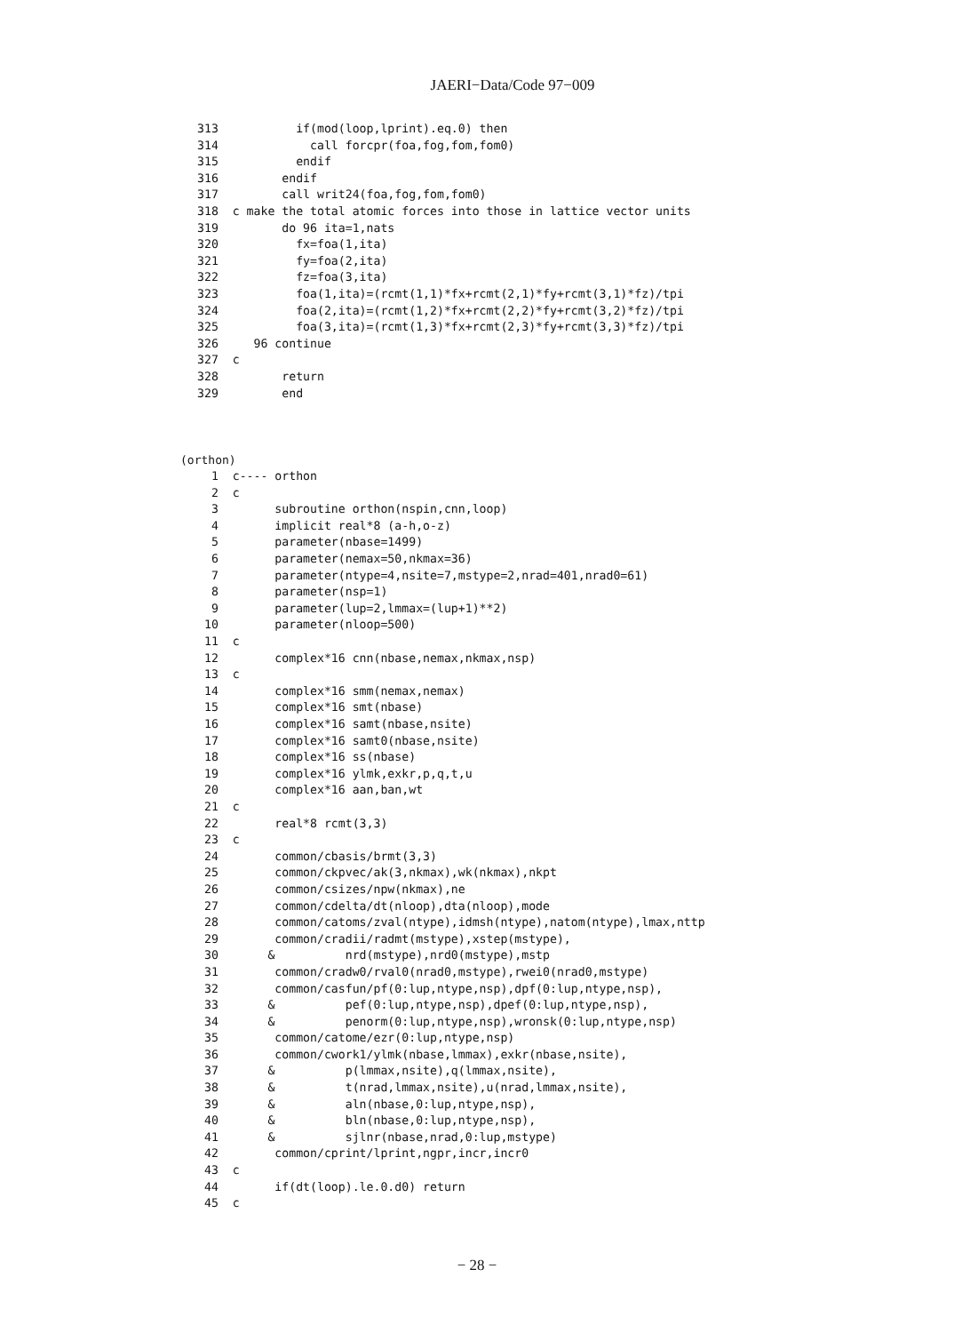JAERI−Data/Code 97−009
313           if(mod(loop,lprint).eq.0) then
314             call forcpr(foa,fog,fom,fom0)
315           endif
316         endif
317         call writ24(foa,fog,fom,fom0)
318  c make the total atomic forces into those in lattice vector units
319         do 96 ita=1,nats
320           fx=foa(1,ita)
321           fy=foa(2,ita)
322           fz=foa(3,ita)
323           foa(1,ita)=(rcmt(1,1)*fx+rcmt(2,1)*fy+rcmt(3,1)*fz)/tpi
324           foa(2,ita)=(rcmt(1,2)*fx+rcmt(2,2)*fy+rcmt(3,2)*fz)/tpi
325           foa(3,ita)=(rcmt(1,3)*fx+rcmt(2,3)*fy+rcmt(3,3)*fz)/tpi
326     96 continue
327  c
328         return
329         end
(orthon)
  1  c---- orthon
  2  c
  3        subroutine orthon(nspin,cnn,loop)
  4        implicit real*8 (a-h,o-z)
  5        parameter(nbase=1499)
  6        parameter(nemax=50,nkmax=36)
  7        parameter(ntype=4,nsite=7,mstype=2,nrad=401,nrad0=61)
  8        parameter(nsp=1)
  9        parameter(lup=2,lmmax=(lup+1)**2)
 10        parameter(nloop=500)
 11  c
 12        complex*16 cnn(nbase,nemax,nkmax,nsp)
 13  c
 14        complex*16 smm(nemax,nemax)
 15        complex*16 smt(nbase)
 16        complex*16 samt(nbase,nsite)
 17        complex*16 samt0(nbase,nsite)
 18        complex*16 ss(nbase)
 19        complex*16 ylmk,exkr,p,q,t,u
 20        complex*16 aan,ban,wt
 21  c
 22        real*8 rcmt(3,3)
 23  c
 24        common/cbasis/brmt(3,3)
 25        common/ckpvec/ak(3,nkmax),wk(nkmax),nkpt
 26        common/csizes/npw(nkmax),ne
 27        common/cdelta/dt(nloop),dta(nloop),mode
 28        common/catoms/zval(ntype),idmsh(ntype),natom(ntype),lmax,nttp
 29        common/cradii/radmt(mstype),xstep(mstype),
 30       &          nrd(mstype),nrd0(mstype),mstp
 31        common/cradw0/rval0(nrad0,mstype),rwei0(nrad0,mstype)
 32        common/casfun/pf(0:lup,ntype,nsp),dpf(0:lup,ntype,nsp),
 33       &          pef(0:lup,ntype,nsp),dpef(0:lup,ntype,nsp),
 34       &          penorm(0:lup,ntype,nsp),wronsk(0:lup,ntype,nsp)
 35        common/catome/ezr(0:lup,ntype,nsp)
 36        common/cwork1/ylmk(nbase,lmmax),exkr(nbase,nsite),
 37       &          p(lmmax,nsite),q(lmmax,nsite),
 38       &          t(nrad,lmmax,nsite),u(nrad,lmmax,nsite),
 39       &          aln(nbase,0:lup,ntype,nsp),
 40       &          bln(nbase,0:lup,ntype,nsp),
 41       &          sjlnr(nbase,nrad,0:lup,mstype)
 42        common/cprint/lprint,ngpr,incr,incr0
 43  c
 44        if(dt(loop).le.0.d0) return
 45  c
− 28 −